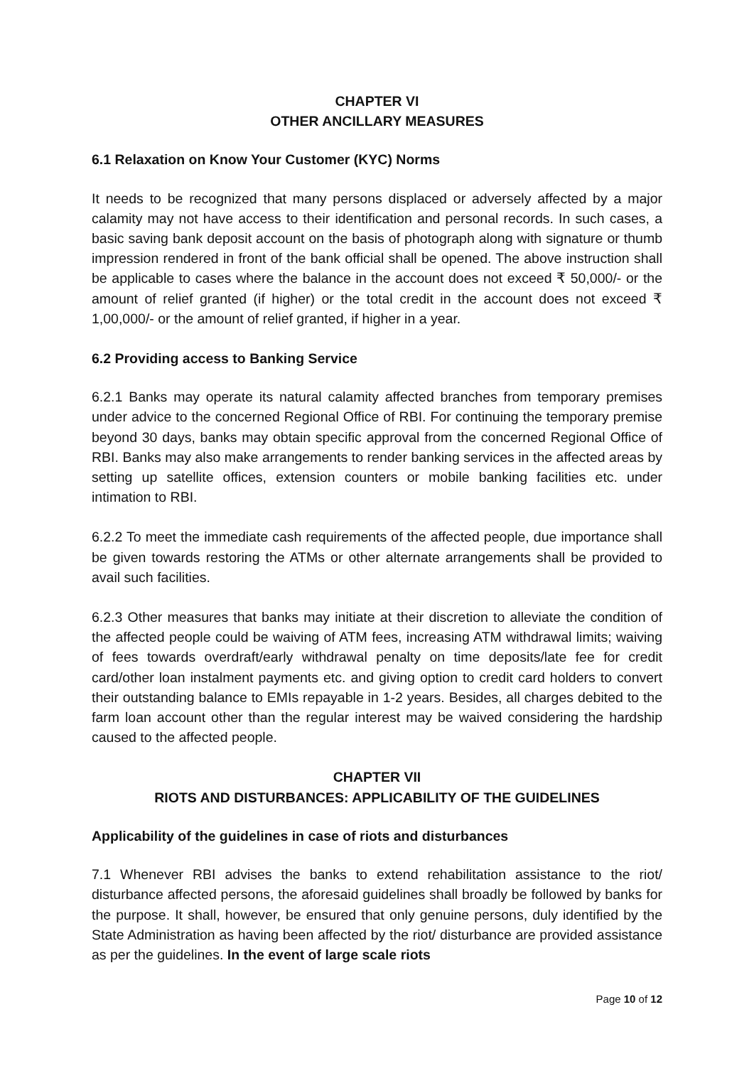CHAPTER VI
OTHER ANCILLARY MEASURES
6.1 Relaxation on Know Your Customer (KYC) Norms
It needs to be recognized that many persons displaced or adversely affected by a major calamity may not have access to their identification and personal records. In such cases, a basic saving bank deposit account on the basis of photograph along with signature or thumb impression rendered in front of the bank official shall be opened. The above instruction shall be applicable to cases where the balance in the account does not exceed ₹ 50,000/- or the amount of relief granted (if higher) or the total credit in the account does not exceed ₹ 1,00,000/- or the amount of relief granted, if higher in a year.
6.2 Providing access to Banking Service
6.2.1 Banks may operate its natural calamity affected branches from temporary premises under advice to the concerned Regional Office of RBI. For continuing the temporary premise beyond 30 days, banks may obtain specific approval from the concerned Regional Office of RBI. Banks may also make arrangements to render banking services in the affected areas by setting up satellite offices, extension counters or mobile banking facilities etc. under intimation to RBI.
6.2.2 To meet the immediate cash requirements of the affected people, due importance shall be given towards restoring the ATMs or other alternate arrangements shall be provided to avail such facilities.
6.2.3 Other measures that banks may initiate at their discretion to alleviate the condition of the affected people could be waiving of ATM fees, increasing ATM withdrawal limits; waiving of fees towards overdraft/early withdrawal penalty on time deposits/late fee for credit card/other loan instalment payments etc. and giving option to credit card holders to convert their outstanding balance to EMIs repayable in 1-2 years. Besides, all charges debited to the farm loan account other than the regular interest may be waived considering the hardship caused to the affected people.
CHAPTER VII
RIOTS AND DISTURBANCES: APPLICABILITY OF THE GUIDELINES
Applicability of the guidelines in case of riots and disturbances
7.1 Whenever RBI advises the banks to extend rehabilitation assistance to the riot/ disturbance affected persons, the aforesaid guidelines shall broadly be followed by banks for the purpose. It shall, however, be ensured that only genuine persons, duly identified by the State Administration as having been affected by the riot/ disturbance are provided assistance as per the guidelines. In the event of large scale riots
Page 10 of 12